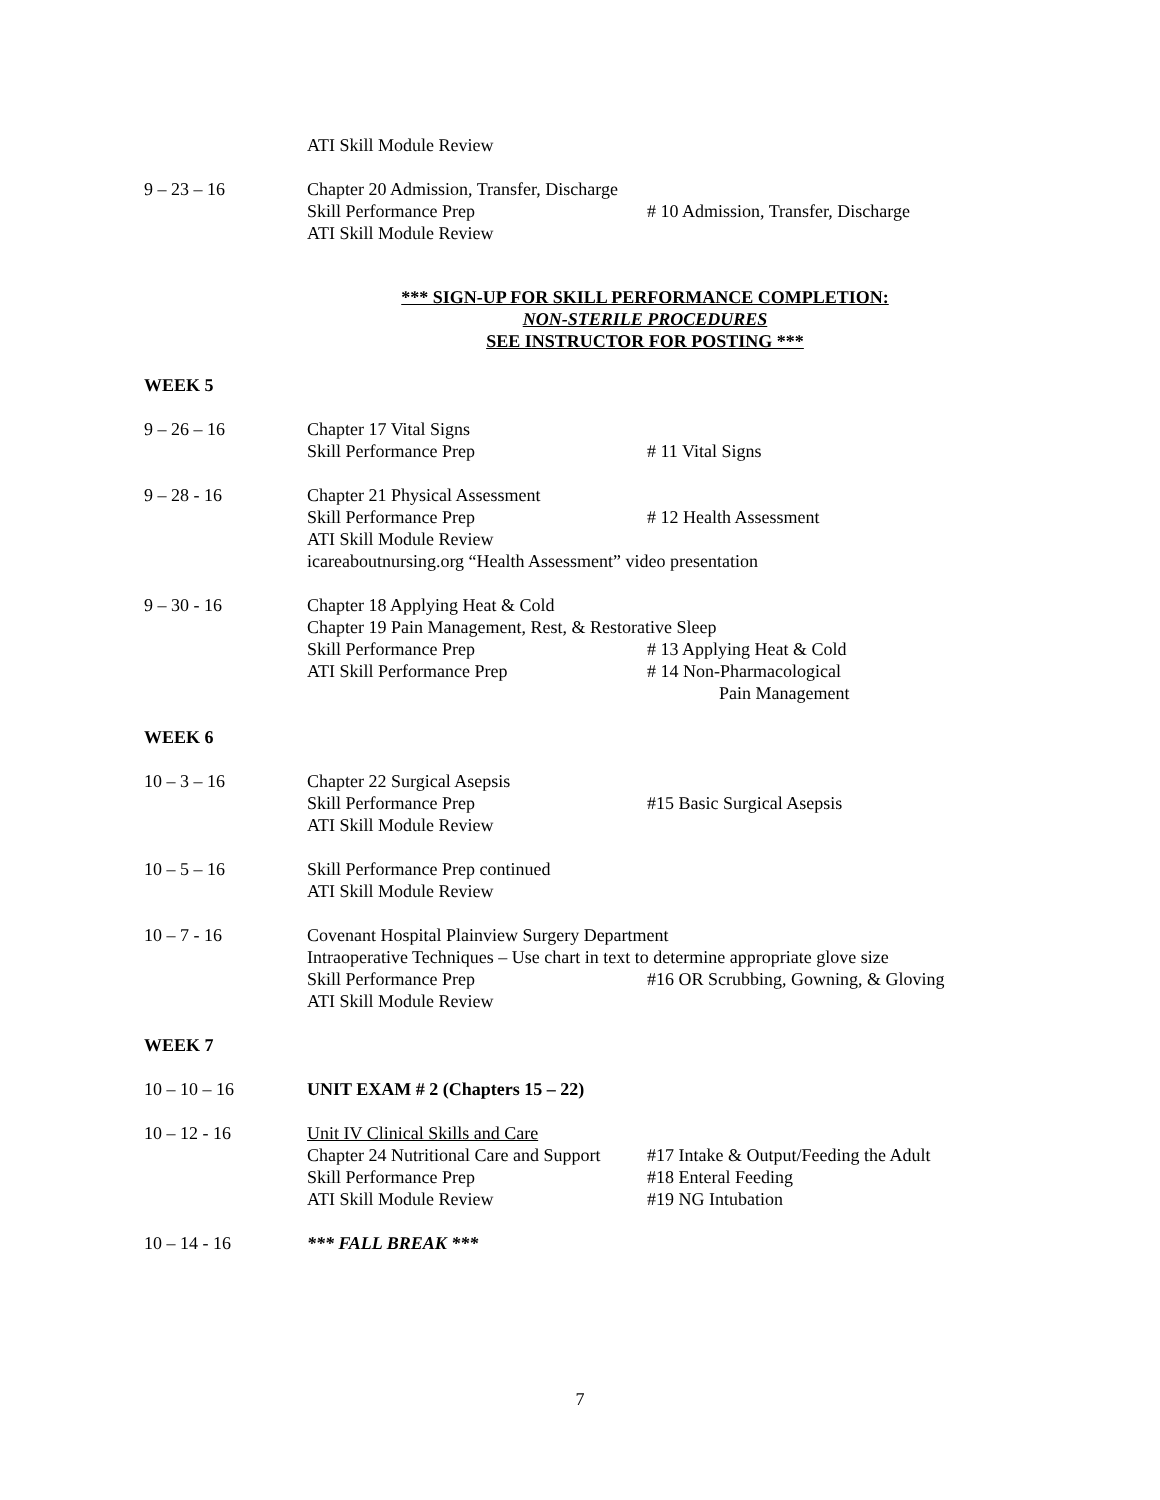ATI Skill Module Review
9 – 23 – 16 Chapter 20 Admission, Transfer, Discharge
Skill Performance Prep # 10 Admission, Transfer, Discharge
ATI Skill Module Review
*** SIGN-UP FOR SKILL PERFORMANCE COMPLETION:
NON-STERILE PROCEDURES
SEE INSTRUCTOR FOR POSTING ***
WEEK 5
9 – 26 – 16 Chapter 17 Vital Signs
Skill Performance Prep # 11 Vital Signs
9 – 28 - 16 Chapter 21 Physical Assessment
Skill Performance Prep # 12 Health Assessment
ATI Skill Module Review
icareaboutnursing.org “Health Assessment” video presentation
9 – 30 - 16 Chapter 18 Applying Heat & Cold
Chapter 19 Pain Management, Rest, & Restorative Sleep
Skill Performance Prep # 13 Applying Heat & Cold
ATI Skill Performance Prep # 14 Non-Pharmacological
Pain Management
WEEK 6
10 – 3 – 16 Chapter 22 Surgical Asepsis
Skill Performance Prep #15 Basic Surgical Asepsis
ATI Skill Module Review
10 – 5 – 16 Skill Performance Prep continued
ATI Skill Module Review
10 – 7 - 16 Covenant Hospital Plainview Surgery Department
Intraoperative Techniques – Use chart in text to determine appropriate glove size
Skill Performance Prep #16 OR Scrubbing, Gowning, & Gloving
ATI Skill Module Review
WEEK 7
10 – 10 – 16 UNIT EXAM # 2 (Chapters 15 – 22)
10 – 12 - 16 Unit IV Clinical Skills and Care
Chapter 24 Nutritional Care and Support
#17 Intake & Output/Feeding the Adult
Skill Performance Prep #18 Enteral Feeding
ATI Skill Module Review #19 NG Intubation
10 – 14 - 16 *** FALL BREAK ***
7